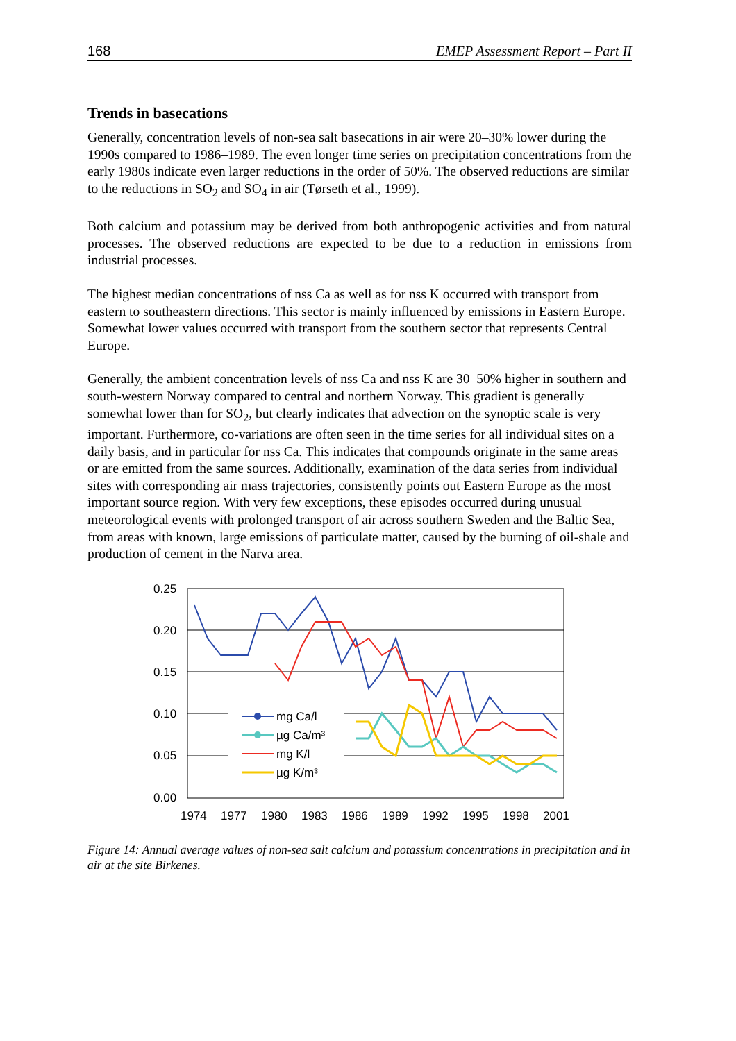168 EMEP Assessment Report – Part II
Trends in basecations
Generally, concentration levels of non-sea salt basecations in air were 20–30% lower during the 1990s compared to 1986–1989. The even longer time series on precipitation concentrations from the early 1980s indicate even larger reductions in the order of 50%. The observed reductions are similar to the reductions in SO<sub>2</sub> and SO<sub>4</sub> in air (Tørseth et al., 1999).
Both calcium and potassium may be derived from both anthropogenic activities and from natural processes. The observed reductions are expected to be due to a reduction in emissions from industrial processes.
The highest median concentrations of nss Ca as well as for nss K occurred with transport from eastern to southeastern directions. This sector is mainly influenced by emissions in Eastern Europe. Somewhat lower values occurred with transport from the southern sector that represents Central Europe.
Generally, the ambient concentration levels of nss Ca and nss K are 30–50% higher in southern and south-western Norway compared to central and northern Norway. This gradient is generally somewhat lower than for SO<sub>2</sub>, but clearly indicates that advection on the synoptic scale is very important. Furthermore, co-variations are often seen in the time series for all individual sites on a daily basis, and in particular for nss Ca. This indicates that compounds originate in the same areas or are emitted from the same sources. Additionally, examination of the data series from individual sites with corresponding air mass trajectories, consistently points out Eastern Europe as the most important source region. With very few exceptions, these episodes occurred during unusual meteorological events with prolonged transport of air across southern Sweden and the Baltic Sea, from areas with known, large emissions of particulate matter, caused by the burning of oil-shale and production of cement in the Narva area.
0.25
0.20
0.15
0.10
0.05
0.00
1974
1977
1980
1983
1986
1989
1992
1995
1998
2001
mg Ca/l
µg Ca/m³
mg K/l
µg K/m³
Figure 14: Annual average values of non-sea salt calcium and potassium concentrations in precipitation and in air at the site Birkenes.